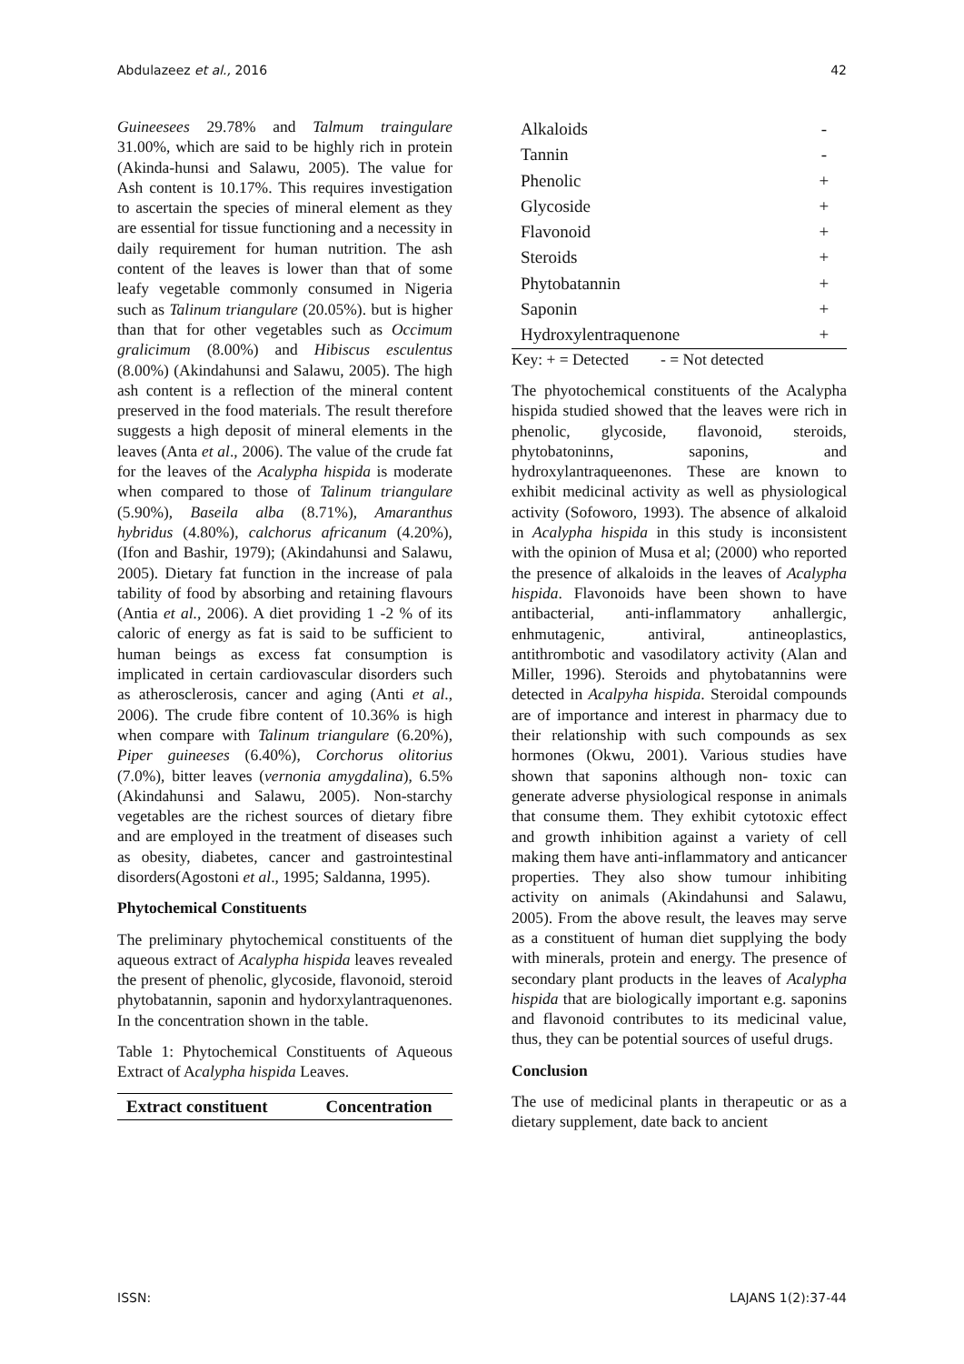Abdulazeez et al., 2016 42
Guineesees 29.78% and Talmum traingulare 31.00%, which are said to be highly rich in protein (Akinda-hunsi and Salawu, 2005). The value for Ash content is 10.17%. This requires investigation to ascertain the species of mineral element as they are essential for tissue functioning and a necessity in daily requirement for human nutrition. The ash content of the leaves is lower than that of some leafy vegetable commonly consumed in Nigeria such as Talinum triangulare (20.05%). but is higher than that for other vegetables such as Occimum gralicimum (8.00%) and Hibiscus esculentus (8.00%) (Akindahunsi and Salawu, 2005). The high ash content is a reflection of the mineral content preserved in the food materials. The result therefore suggests a high deposit of mineral elements in the leaves (Anta et al., 2006). The value of the crude fat for the leaves of the Acalypha hispida is moderate when compared to those of Talinum triangulare (5.90%), Baseila alba (8.71%), Amaranthus hybridus (4.80%), calchorus africanum (4.20%), (Ifon and Bashir, 1979); (Akindahunsi and Salawu, 2005). Dietary fat function in the increase of pala tability of food by absorbing and retaining flavours (Antia et al., 2006). A diet providing 1 -2 % of its caloric of energy as fat is said to be sufficient to human beings as excess fat consumption is implicated in certain cardiovascular disorders such as atherosclerosis, cancer and aging (Anti et al., 2006). The crude fibre content of 10.36% is high when compare with Talinum triangulare (6.20%), Piper guineeses (6.40%), Corchorus olitorius (7.0%), bitter leaves (vernonia amygdalina), 6.5% (Akindahunsi and Salawu, 2005). Non-starchy vegetables are the richest sources of dietary fibre and are employed in the treatment of diseases such as obesity, diabetes, cancer and gastrointestinal disorders(Agostoni et al., 1995; Saldanna, 1995).
Phytochemical Constituents
The preliminary phytochemical constituents of the aqueous extract of Acalypha hispida leaves revealed the present of phenolic, glycoside, flavonoid, steroid phytobatannin, saponin and hydorxylantraquenones. In the concentration shown in the table.
Table 1: Phytochemical Constituents of Aqueous Extract of Acalypha hispida Leaves.
| Extract constituent | Concentration |
| --- | --- |
| Alkaloids | - |
| Tannin | - |
| Phenolic | + |
| Glycoside | + |
| Flavonoid | + |
| Steroids | + |
| Phytobatannin | + |
| Saponin | + |
| Hydroxylentraquenone | + |
Key: + = Detected - = Not detected
The phyotochemical constituents of the Acalypha hispida studied showed that the leaves were rich in phenolic, glycoside, flavonoid, steroids, phytobatoninns, saponins, and hydroxylantraqueenones. These are known to exhibit medicinal activity as well as physiological activity (Sofoworo, 1993). The absence of alkaloid in Acalypha hispida in this study is inconsistent with the opinion of Musa et al; (2000) who reported the presence of alkaloids in the leaves of Acalypha hispida. Flavonoids have been shown to have antibacterial, anti-inflammatory anhallergic, enhmutagenic, antiviral, antineoplastics, antithrombotic and vasodilatory activity (Alan and Miller, 1996). Steroids and phytobatannins were detected in Acalpyha hispida. Steroidal compounds are of importance and interest in pharmacy due to their relationship with such compounds as sex hormones (Okwu, 2001). Various studies have shown that saponins although non- toxic can generate adverse physiological response in animals that consume them. They exhibit cytotoxic effect and growth inhibition against a variety of cell making them have anti-inflammatory and anticancer properties. They also show tumour inhibiting activity on animals (Akindahunsi and Salawu, 2005). From the above result, the leaves may serve as a constituent of human diet supplying the body with minerals, protein and energy. The presence of secondary plant products in the leaves of Acalypha hispida that are biologically important e.g. saponins and flavonoid contributes to its medicinal value, thus, they can be potential sources of useful drugs.
Conclusion
The use of medicinal plants in therapeutic or as a dietary supplement, date back to ancient
ISSN: LAJANS 1(2):37-44